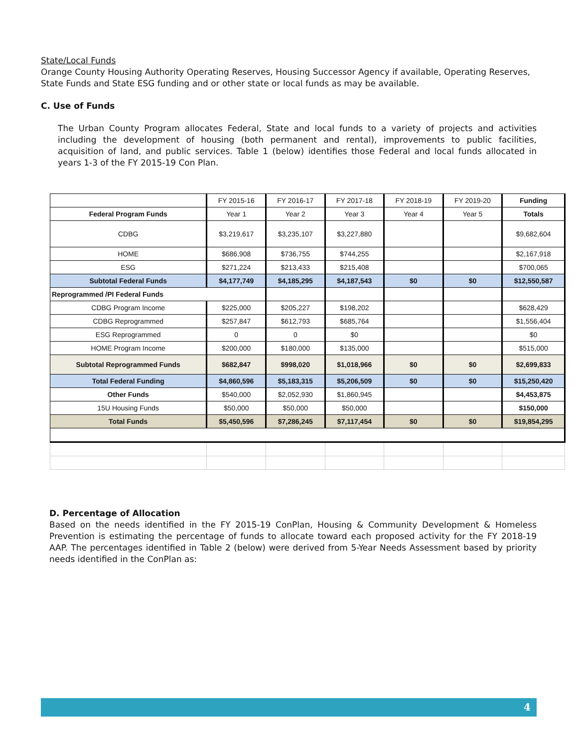State/Local Funds
Orange County Housing Authority Operating Reserves, Housing Successor Agency if available, Operating Reserves, State Funds and State ESG funding and or other state or local funds as may be available.
C. Use of Funds
The Urban County Program allocates Federal, State and local funds to a variety of projects and activities including the development of housing (both permanent and rental), improvements to public facilities, acquisition of land, and public services. Table 1 (below) identifies those Federal and local funds allocated in years 1-3 of the FY 2015-19 Con Plan.
| | FY 2015-16 | FY 2016-17 | FY 2017-18 | FY 2018-19 | FY 2019-20 | Funding |
| Federal Program Funds | Year 1 | Year 2 | Year 3 | Year 4 | Year 5 | Totals |
| CDBG | $3,219,617 | $3,235,107 | $3,227,880 | | | $9,682,604 |
| HOME | $686,908 | $736,755 | $744,255 | | | $2,167,918 |
| ESG | $271,224 | $213,433 | $215,408 | | | $700,065 |
| Subtotal Federal Funds | $4,177,749 | $4,185,295 | $4,187,543 | $0 | $0 | $12,550,587 |
| Reprogrammed /PI Federal Funds | | | | | | |
| CDBG Program Income | $225,000 | $205,227 | $198,202 | | | $628,429 |
| CDBG Reprogrammed | $257,847 | $612,793 | $685,764 | | | $1,556,404 |
| ESG Reprogrammed | 0 | 0 | $0 | | | $0 |
| HOME Program Income | $200,000 | $180,000 | $135,000 | | | $515,000 |
| Subtotal Reprogrammed Funds | $682,847 | $998,020 | $1,018,966 | $0 | $0 | $2,699,833 |
| Total Federal Funding | $4,860,596 | $5,183,315 | $5,206,509 | $0 | $0 | $15,250,420 |
| Other Funds | $540,000 | $2,052,930 | $1,860,945 | | | $4,453,875 |
| 15U Housing Funds | $50,000 | $50,000 | $50,000 | | | $150,000 |
| Total Funds | $5,450,596 | $7,286,245 | $7,117,454 | $0 | $0 | $19,854,295 |
D. Percentage of Allocation
Based on the needs identified in the FY 2015-19 ConPlan, Housing & Community Development & Homeless Prevention is estimating the percentage of funds to allocate toward each proposed activity for the FY 2018-19 AAP. The percentages identified in Table 2 (below) were derived from 5-Year Needs Assessment based by priority needs identified in the ConPlan as:
4